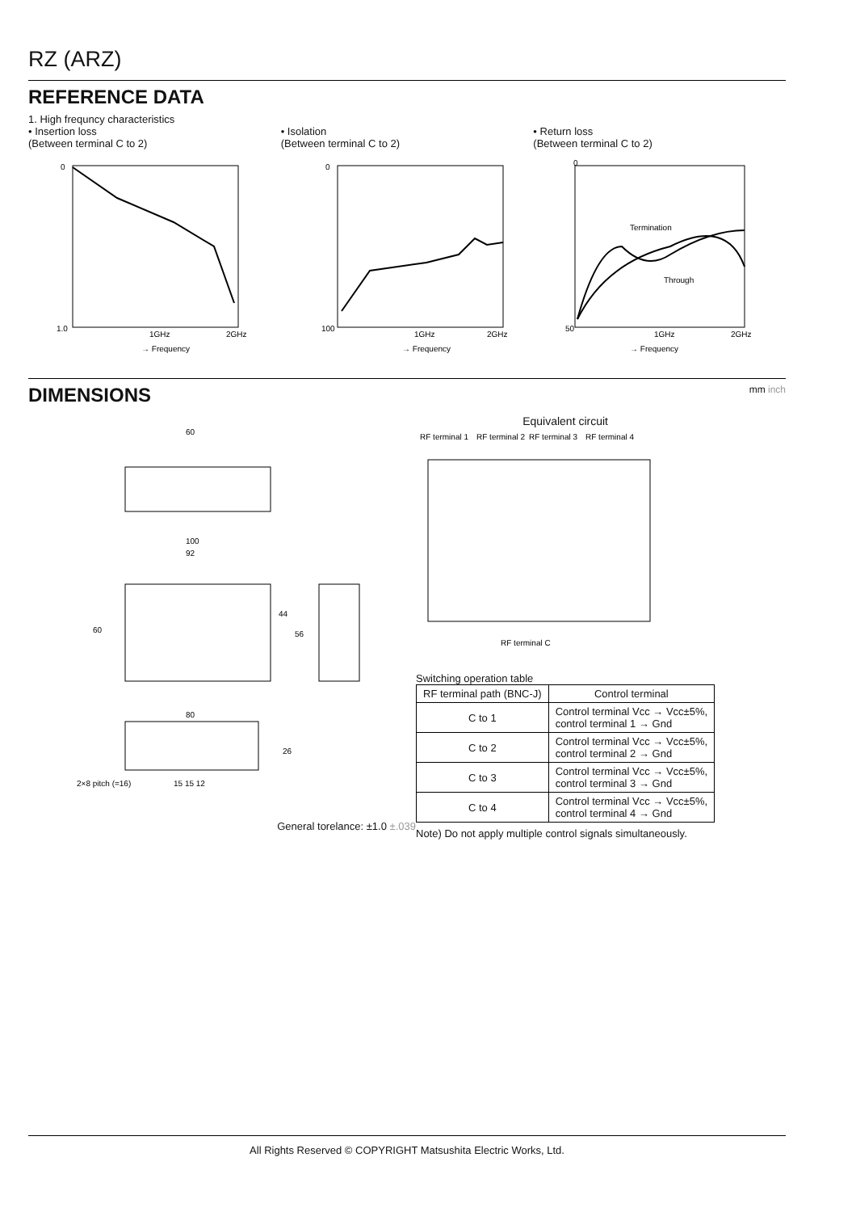RZ (ARZ)
REFERENCE DATA
1. High frequncy characteristics
• Insertion loss
(Between terminal C to 2)
0
1.0
1GHz
2GHz
→ Frequency
• Isolation
(Between terminal C to 2)
0
100
1GHz
2GHz
→ Frequency
• Return loss
(Between terminal C to 2)
0
50
1GHz
2GHz
→ Frequency
Termination
Through
DIMENSIONS mm inch
60
100
92
60
44
56
80
26
2×8 pitch (=16)
15 15 12
General torelance: ±1.0 ±.039
Equivalent circuit
RF terminal 1
RF terminal 2
RF terminal 3
RF terminal 4
RF terminal C
Switching operation table
| RF terminal path (BNC-J) | Control terminal |
| --- | --- |
| C to 1 | Control terminal Vcc → Vcc±5%, control terminal 1 → Gnd |
| C to 2 | Control terminal Vcc → Vcc±5%, control terminal 2 → Gnd |
| C to 3 | Control terminal Vcc → Vcc±5%, control terminal 3 → Gnd |
| C to 4 | Control terminal Vcc → Vcc±5%, control terminal 4 → Gnd |
Note) Do not apply multiple control signals simultaneously.
All Rights Reserved © COPYRIGHT Matsushita Electric Works, Ltd.